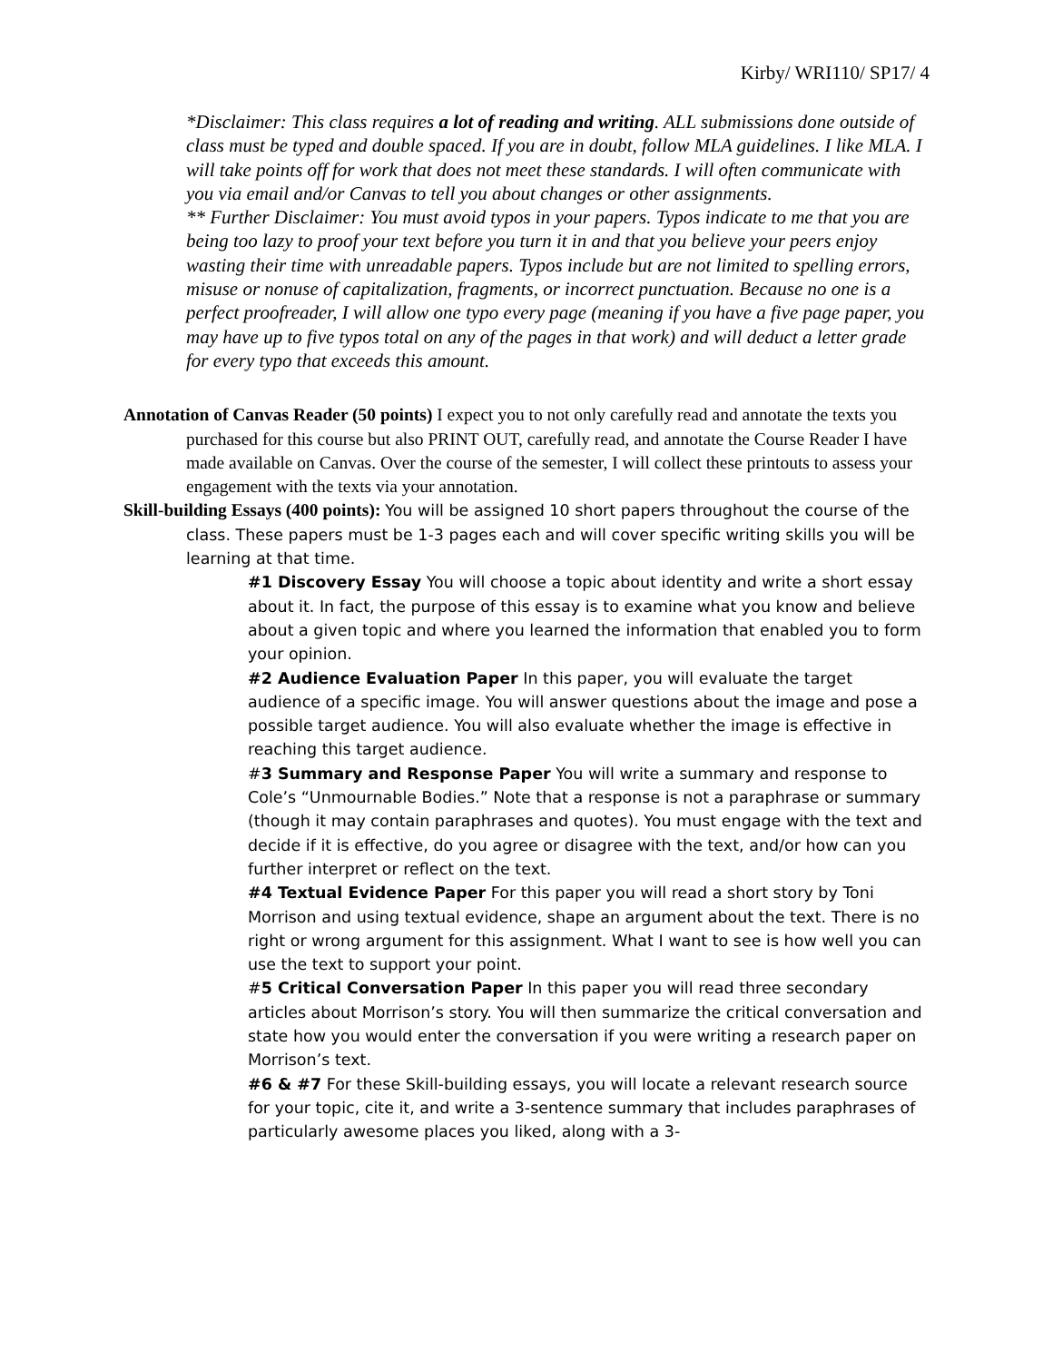Kirby/ WRI110/ SP17/ 4
*Disclaimer: This class requires a lot of reading and writing. ALL submissions done outside of class must be typed and double spaced. If you are in doubt, follow MLA guidelines. I like MLA. I will take points off for work that does not meet these standards. I will often communicate with you via email and/or Canvas to tell you about changes or other assignments.
** Further Disclaimer: You must avoid typos in your papers. Typos indicate to me that you are being too lazy to proof your text before you turn it in and that you believe your peers enjoy wasting their time with unreadable papers. Typos include but are not limited to spelling errors, misuse or nonuse of capitalization, fragments, or incorrect punctuation. Because no one is a perfect proofreader, I will allow one typo every page (meaning if you have a five page paper, you may have up to five typos total on any of the pages in that work) and will deduct a letter grade for every typo that exceeds this amount.
Annotation of Canvas Reader (50 points) I expect you to not only carefully read and annotate the texts you purchased for this course but also PRINT OUT, carefully read, and annotate the Course Reader I have made available on Canvas. Over the course of the semester, I will collect these printouts to assess your engagement with the texts via your annotation.
Skill-building Essays (400 points): You will be assigned 10 short papers throughout the course of the class. These papers must be 1-3 pages each and will cover specific writing skills you will be learning at that time.
#1 Discovery Essay You will choose a topic about identity and write a short essay about it. In fact, the purpose of this essay is to examine what you know and believe about a given topic and where you learned the information that enabled you to form your opinion.
#2 Audience Evaluation Paper In this paper, you will evaluate the target audience of a specific image. You will answer questions about the image and pose a possible target audience. You will also evaluate whether the image is effective in reaching this target audience.
#3 Summary and Response Paper You will write a summary and response to Cole’s “Unmournable Bodies.” Note that a response is not a paraphrase or summary (though it may contain paraphrases and quotes). You must engage with the text and decide if it is effective, do you agree or disagree with the text, and/or how can you further interpret or reflect on the text.
#4 Textual Evidence Paper For this paper you will read a short story by Toni Morrison and using textual evidence, shape an argument about the text. There is no right or wrong argument for this assignment. What I want to see is how well you can use the text to support your point.
#5 Critical Conversation Paper In this paper you will read three secondary articles about Morrison’s story. You will then summarize the critical conversation and state how you would enter the conversation if you were writing a research paper on Morrison’s text.
#6 & #7 For these Skill-building essays, you will locate a relevant research source for your topic, cite it, and write a 3-sentence summary that includes paraphrases of particularly awesome places you liked, along with a 3-